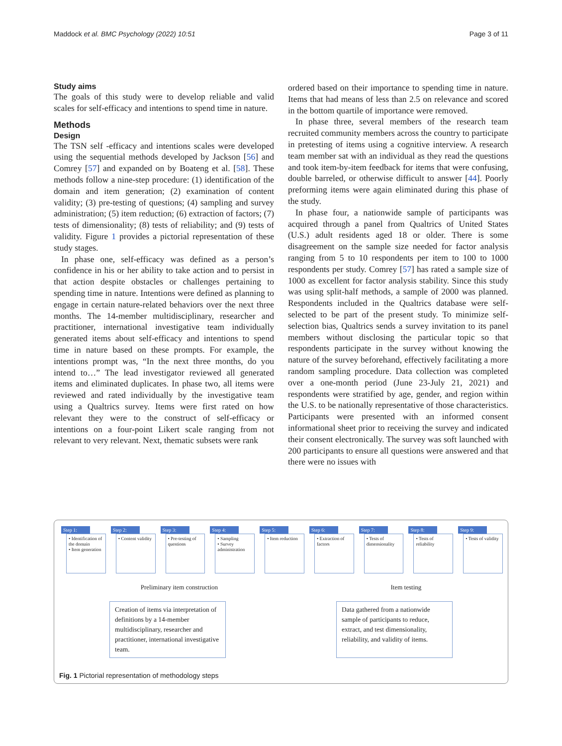Maddock et al. BMC Psychology (2022) 10:51 Page 3 of 11
Study aims
The goals of this study were to develop reliable and valid scales for self-efficacy and intentions to spend time in nature.
Methods
Design
The TSN self -efficacy and intentions scales were developed using the sequential methods developed by Jackson [56] and Comrey [57] and expanded on by Boateng et al. [58]. These methods follow a nine-step procedure: (1) identification of the domain and item generation; (2) examination of content validity; (3) pre-testing of questions; (4) sampling and survey administration; (5) item reduction; (6) extraction of factors; (7) tests of dimensionality; (8) tests of reliability; and (9) tests of validity. Figure 1 provides a pictorial representation of these study stages.
In phase one, self-efficacy was defined as a person’s confidence in his or her ability to take action and to persist in that action despite obstacles or challenges pertaining to spending time in nature. Intentions were defined as planning to engage in certain nature-related behaviors over the next three months. The 14-member multidisciplinary, researcher and practitioner, international investigative team individually generated items about self-efficacy and intentions to spend time in nature based on these prompts. For example, the intentions prompt was, “In the next three months, do you intend to…” The lead investigator reviewed all generated items and eliminated duplicates. In phase two, all items were reviewed and rated individually by the investigative team using a Qualtrics survey. Items were first rated on how relevant they were to the construct of self-efficacy or intentions on a four-point Likert scale ranging from not relevant to very relevant. Next, thematic subsets were rank
ordered based on their importance to spending time in nature. Items that had means of less than 2.5 on relevance and scored in the bottom quartile of importance were removed.
In phase three, several members of the research team recruited community members across the country to participate in pretesting of items using a cognitive interview. A research team member sat with an individual as they read the questions and took item-by-item feedback for items that were confusing, double barreled, or otherwise difficult to answer [44]. Poorly preforming items were again eliminated during this phase of the study.
In phase four, a nationwide sample of participants was acquired through a panel from Qualtrics of United States (U.S.) adult residents aged 18 or older. There is some disagreement on the sample size needed for factor analysis ranging from 5 to 10 respondents per item to 100 to 1000 respondents per study. Comrey [57] has rated a sample size of 1000 as excellent for factor analysis stability. Since this study was using split-half methods, a sample of 2000 was planned. Respondents included in the Qualtrics database were self-selected to be part of the present study. To minimize self-selection bias, Qualtrics sends a survey invitation to its panel members without disclosing the particular topic so that respondents participate in the survey without knowing the nature of the survey beforehand, effectively facilitating a more random sampling procedure. Data collection was completed over a one-month period (June 23-July 21, 2021) and respondents were stratified by age, gender, and region within the U.S. to be nationally representative of those characteristics. Participants were presented with an informed consent informational sheet prior to receiving the survey and indicated their consent electronically. The survey was soft launched with 200 participants to ensure all questions were answered and that there were no issues with
Step 1:
• Identification of the domain
• Item generation
Step 2:
• Content validity
Step 3:
• Pre-testing of questions
Step 4:
• Sampling
• Survey administration
Step 5:
• Item reduction
Step 6:
• Extraction of factors
Step 7:
• Tests of dimensionality
Step 8:
• Tests of reliability
Step 9:
• Tests of validity
Preliminary item construction Item testing
Creation of items via interpretation of definitions by a 14-member multidisciplinary, researcher and practitioner, international investigative team.
Data gathered from a nationwide sample of participants to reduce, extract, and test dimensionality, reliability, and validity of items.
Fig. 1 Pictorial representation of methodology steps